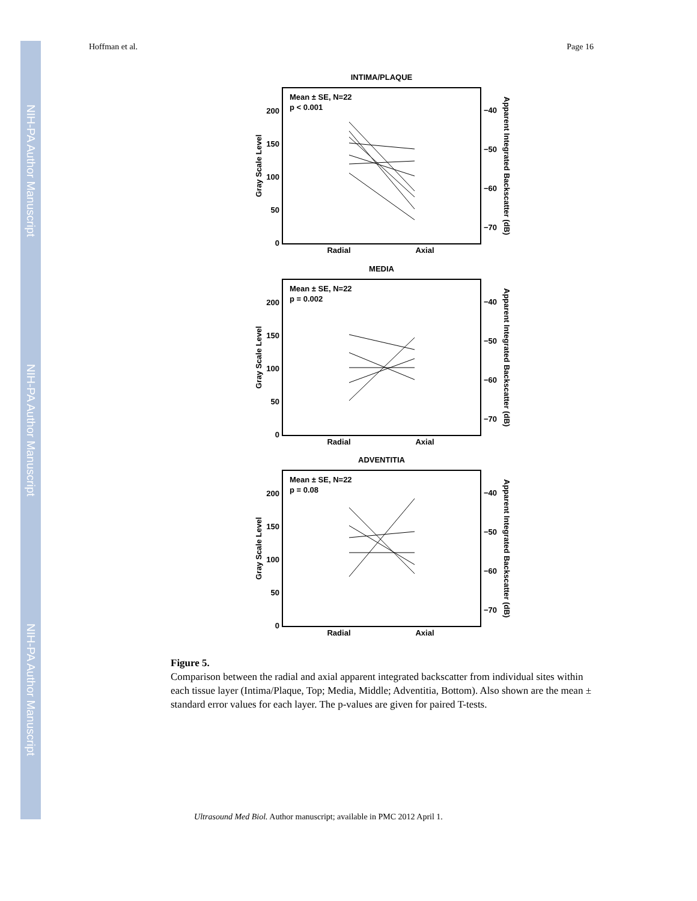NIH-PA Author Manuscript
NIH-PA Author Manuscript
NIH-PA Author Manuscript
Hoffman et al. Page 16
INTIMA/PLAQUE
Mean ± SE, N=22
p < 0.001
200
150
100
50
0
−40
−50
−60
−70
Radial
Axial
Gray Scale Level
Apparent Integrated Backscatter (dB)
MEDIA
Mean ± SE, N=22
p = 0.002
200
150
100
50
0
−40
−50
−60
−70
Radial
Axial
Gray Scale Level
Apparent Integrated Backscatter (dB)
ADVENTITIA
Mean ± SE, N=22
p = 0.08
200
150
100
50
0
−40
−50
−60
−70
Radial
Axial
Gray Scale Level
Apparent Integrated Backscatter (dB)
Figure 5.
Comparison between the radial and axial apparent integrated backscatter from individual sites within each tissue layer (Intima/Plaque, Top; Media, Middle; Adventitia, Bottom). Also shown are the mean ± standard error values for each layer. The p-values are given for paired T-tests.
Ultrasound Med Biol. Author manuscript; available in PMC 2012 April 1.